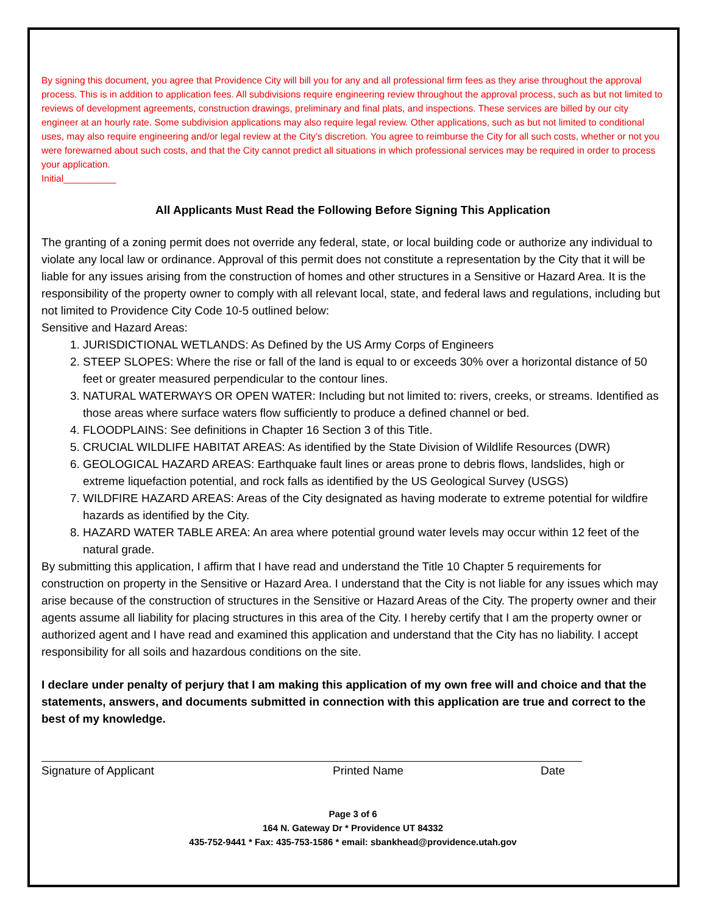By signing this document, you agree that Providence City will bill you for any and all professional firm fees as they arise throughout the approval process. This is in addition to application fees. All subdivisions require engineering review throughout the approval process, such as but not limited to reviews of development agreements, construction drawings, preliminary and final plats, and inspections. These services are billed by our city engineer at an hourly rate. Some subdivision applications may also require legal review. Other applications, such as but not limited to conditional uses, may also require engineering and/or legal review at the City’s discretion. You agree to reimburse the City for all such costs, whether or not you were forewarned about such costs, and that the City cannot predict all situations in which professional services may be required in order to process your application.
Initial__________
All Applicants Must Read the Following Before Signing This Application
The granting of a zoning permit does not override any federal, state, or local building code or authorize any individual to violate any local law or ordinance. Approval of this permit does not constitute a representation by the City that it will be liable for any issues arising from the construction of homes and other structures in a Sensitive or Hazard Area. It is the responsibility of the property owner to comply with all relevant local, state, and federal laws and regulations, including but not limited to Providence City Code 10-5 outlined below:
Sensitive and Hazard Areas:
1. JURISDICTIONAL WETLANDS: As Defined by the US Army Corps of Engineers
2. STEEP SLOPES: Where the rise or fall of the land is equal to or exceeds 30% over a horizontal distance of 50 feet or greater measured perpendicular to the contour lines.
3. NATURAL WATERWAYS OR OPEN WATER: Including but not limited to: rivers, creeks, or streams. Identified as those areas where surface waters flow sufficiently to produce a defined channel or bed.
4. FLOODPLAINS: See definitions in Chapter 16 Section 3 of this Title.
5. CRUCIAL WILDLIFE HABITAT AREAS: As identified by the State Division of Wildlife Resources (DWR)
6. GEOLOGICAL HAZARD AREAS: Earthquake fault lines or areas prone to debris flows, landslides, high or extreme liquefaction potential, and rock falls as identified by the US Geological Survey (USGS)
7. WILDFIRE HAZARD AREAS: Areas of the City designated as having moderate to extreme potential for wildfire hazards as identified by the City.
8. HAZARD WATER TABLE AREA: An area where potential ground water levels may occur within 12 feet of the natural grade.
By submitting this application, I affirm that I have read and understand the Title 10 Chapter 5 requirements for construction on property in the Sensitive or Hazard Area. I understand that the City is not liable for any issues which may arise because of the construction of structures in the Sensitive or Hazard Areas of the City. The property owner and their agents assume all liability for placing structures in this area of the City. I hereby certify that I am the property owner or authorized agent and I have read and examined this application and understand that the City has no liability. I accept responsibility for all soils and hazardous conditions on the site.
I declare under penalty of perjury that I am making this application of my own free will and choice and that the statements, answers, and documents submitted in connection with this application are true and correct to the best of my knowledge.
Signature of Applicant Printed Name Date
Page 3 of 6
164 N. Gateway Dr * Providence UT 84332
435-752-9441 * Fax: 435-753-1586 * email: sbankhead@providence.utah.gov